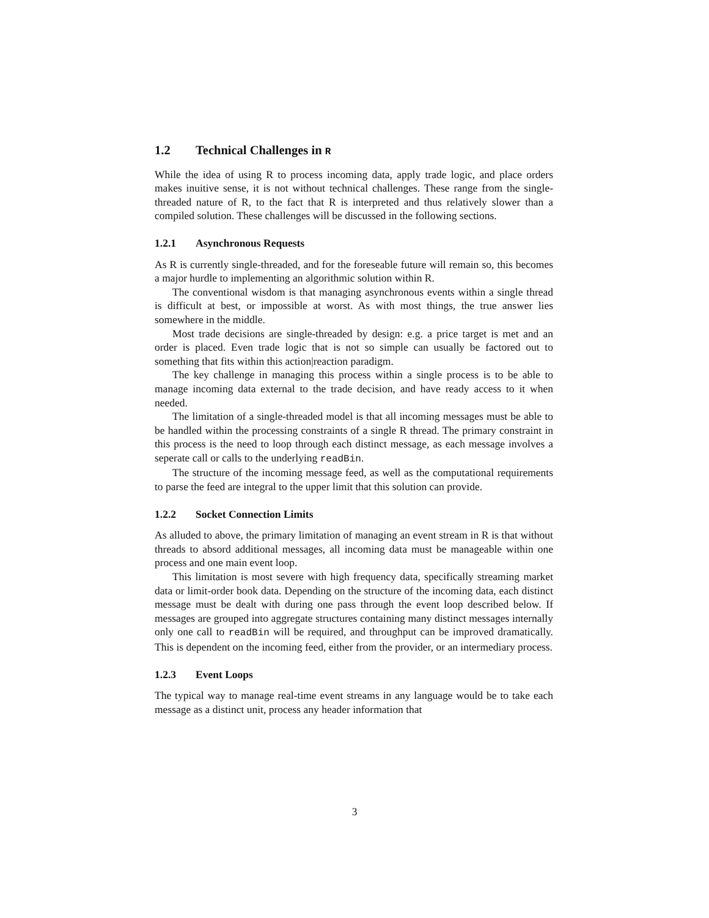1.2 Technical Challenges in R
While the idea of using R to process incoming data, apply trade logic, and place orders makes inuitive sense, it is not without technical challenges. These range from the single-threaded nature of R, to the fact that R is interpreted and thus relatively slower than a compiled solution. These challenges will be discussed in the following sections.
1.2.1 Asynchronous Requests
As R is currently single-threaded, and for the foreseable future will remain so, this becomes a major hurdle to implementing an algorithmic solution within R.
The conventional wisdom is that managing asynchronous events within a single thread is difficult at best, or impossible at worst. As with most things, the true answer lies somewhere in the middle.
Most trade decisions are single-threaded by design: e.g. a price target is met and an order is placed. Even trade logic that is not so simple can usually be factored out to something that fits within this action|reaction paradigm.
The key challenge in managing this process within a single process is to be able to manage incoming data external to the trade decision, and have ready access to it when needed.
The limitation of a single-threaded model is that all incoming messages must be able to be handled within the processing constraints of a single R thread. The primary constraint in this process is the need to loop through each distinct message, as each message involves a seperate call or calls to the underlying readBin.
The structure of the incoming message feed, as well as the computational requirements to parse the feed are integral to the upper limit that this solution can provide.
1.2.2 Socket Connection Limits
As alluded to above, the primary limitation of managing an event stream in R is that without threads to absord additional messages, all incoming data must be manageable within one process and one main event loop.
This limitation is most severe with high frequency data, specifically streaming market data or limit-order book data. Depending on the structure of the incoming data, each distinct message must be dealt with during one pass through the event loop described below. If messages are grouped into aggregate structures containing many distinct messages internally only one call to readBin will be required, and throughput can be improved dramatically. This is dependent on the incoming feed, either from the provider, or an intermediary process.
1.2.3 Event Loops
The typical way to manage real-time event streams in any language would be to take each message as a distinct unit, process any header information that
3